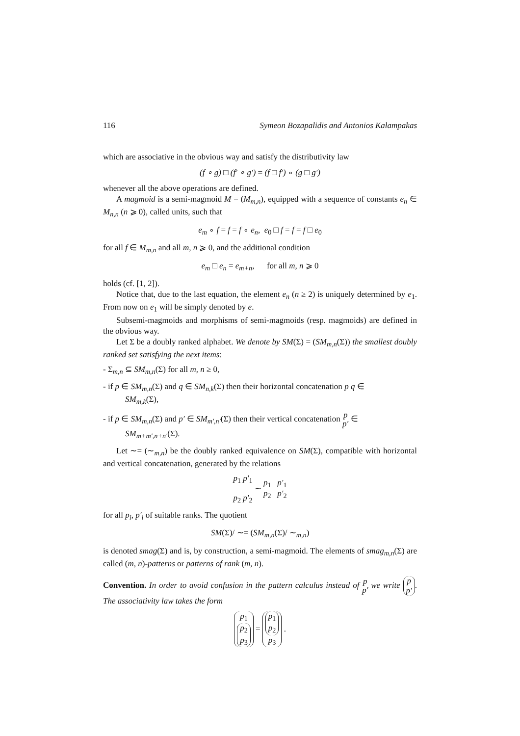116 Symeon Bozapalidis and Antonios Kalampakas
which are associative in the obvious way and satisfy the distributivity law
(f ∘ g) □ (f′ ∘ g′) = (f □ f′) ∘ (g □ g′)
whenever all the above operations are defined.
A magmoid is a semi-magmoid M = (M<sub>m,n</sub>), equipped with a sequence of constants e<sub>n</sub> ∈ M<sub>n,n</sub> (n ⩾ 0), called units, such that
e<sub>m</sub> ∘ f = f = f ∘ e<sub>n</sub>, e<sub>0</sub> □ f = f = f □ e<sub>0</sub>
for all f ∈ M<sub>m,n</sub> and all m, n ⩾ 0, and the additional condition
e<sub>m</sub> □ e<sub>n</sub> = e<sub>m+n</sub>, for all m, n ⩾ 0
holds (cf. [1, 2]).
Notice that, due to the last equation, the element e<sub>n</sub> (n ≥ 2) is uniquely determined by e<sub>1</sub>. From now on e<sub>1</sub> will be simply denoted by e.
Subsemi-magmoids and morphisms of semi-magmoids (resp. magmoids) are defined in the obvious way.
Let Σ be a doubly ranked alphabet. We denote by SM(Σ) = (SM<sub>m,n</sub>(Σ)) the smallest doubly ranked set satisfying the next items:
- Σ<sub>m,n</sub> ⊆ SM<sub>m,n</sub>(Σ) for all m, n ≥ 0,
- if p ∈ SM<sub>m,n</sub>(Σ) and q ∈ SM<sub>n,k</sub>(Σ) then their horizontal concatenation p q ∈
SM<sub>m,k</sub>(Σ),
- if p ∈ SM<sub>m,n</sub>(Σ) and p′ ∈ SM<sub>m′,n′</sub>(Σ) then their vertical concatenation p
p′ ∈
SM<sub>m+m′,n+n′</sub>(Σ).
Let ∼= (∼<sub>m,n</sub>) be the doubly ranked equivalence on SM(Σ), compatible with horizontal and vertical concatenation, generated by the relations
p<sub>1</sub> p′<sub>1</sub>
p<sub>2</sub> p′<sub>2</sub> ∼ p<sub>1</sub> p′<sub>1</sub>
p<sub>2</sub> p′<sub>2</sub>
for all p<sub>i</sub>, p′<sub>i</sub> of suitable ranks. The quotient
SM(Σ)/ ∼= (SM<sub>m,n</sub>(Σ)/ ∼<sub>m,n</sub>)
is denoted smag(Σ) and is, by construction, a semi-magmoid. The elements of smag<sub>m,n</sub>(Σ) are called (m, n)-patterns or patterns of rank (m, n).
Convention. In order to avoid confusion in the pattern calculus instead of p
p′ we write p
p′. The associativity law takes the form
p<sub>1</sub>
p<sub>2</sub>
p<sub>3</sub> = p<sub>1</sub>
p<sub>2</sub>
p<sub>3</sub> .